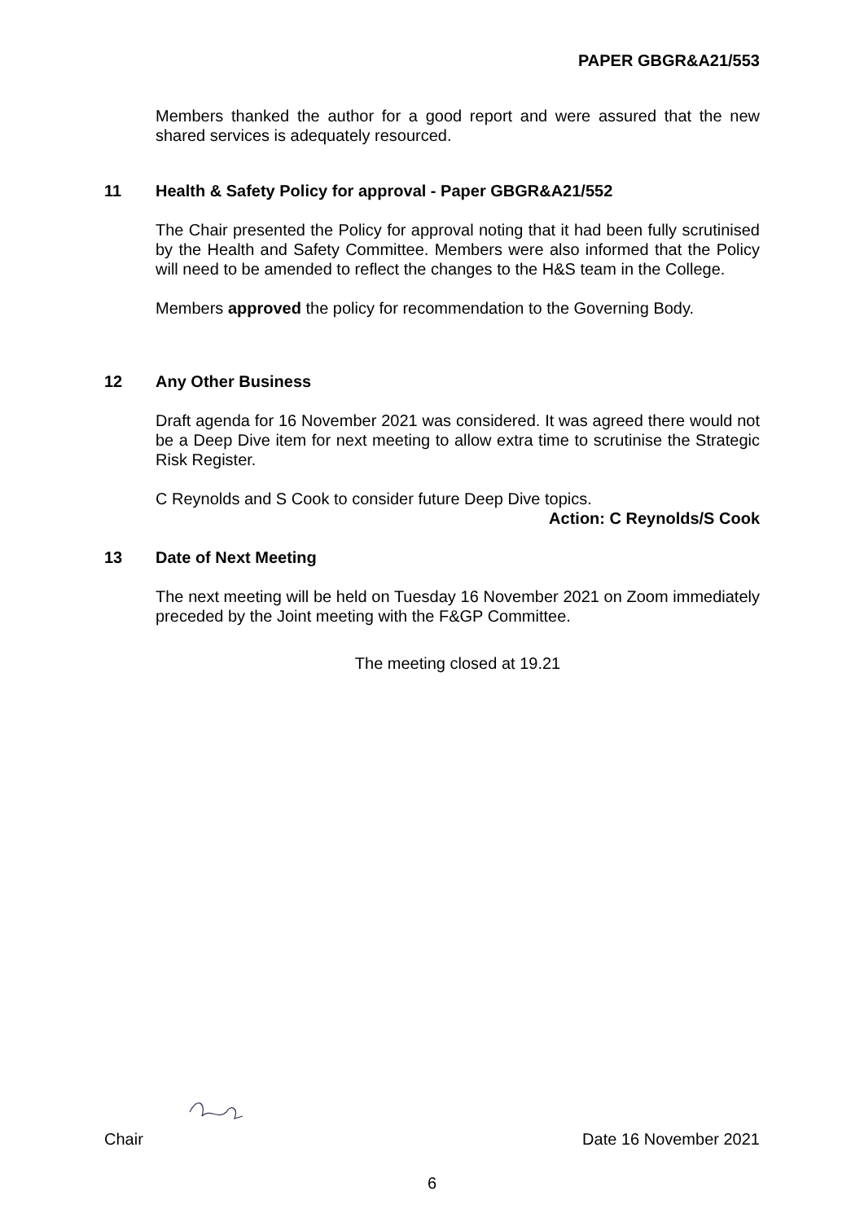PAPER GBGR&A21/553
Members thanked the author for a good report and were assured that the new shared services is adequately resourced.
11 Health & Safety Policy for approval - Paper GBGR&A21/552
The Chair presented the Policy for approval noting that it had been fully scrutinised by the Health and Safety Committee. Members were also informed that the Policy will need to be amended to reflect the changes to the H&S team in the College.
Members approved the policy for recommendation to the Governing Body.
12 Any Other Business
Draft agenda for 16 November 2021 was considered. It was agreed there would not be a Deep Dive item for next meeting to allow extra time to scrutinise the Strategic Risk Register.
C Reynolds and S Cook to consider future Deep Dive topics.
Action: C Reynolds/S Cook
13 Date of Next Meeting
The next meeting will be held on Tuesday 16 November 2021 on Zoom immediately preceded by the Joint meeting with the F&GP Committee.
The meeting closed at 19.21
Chair Date 16 November 2021
6